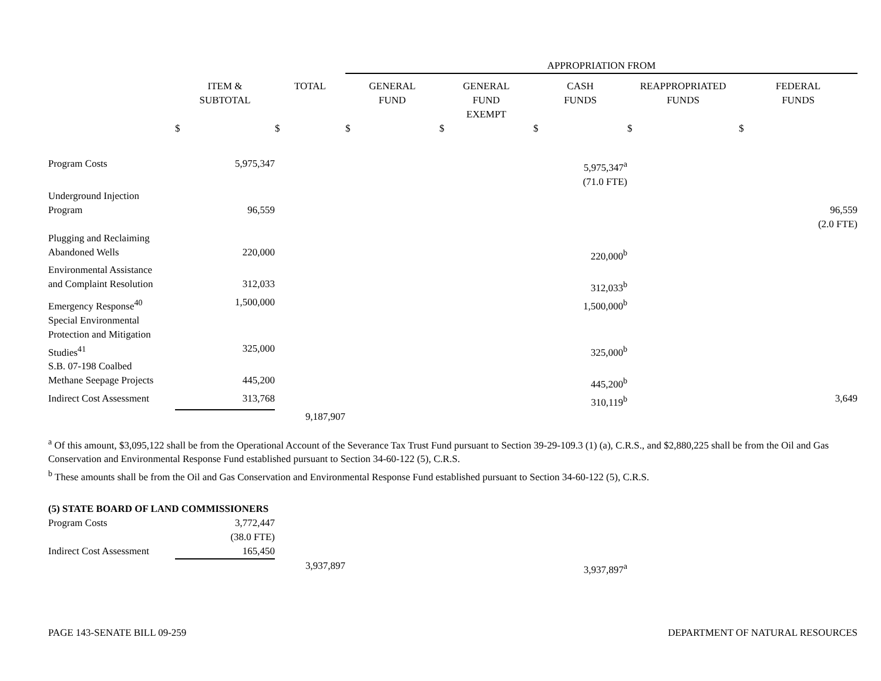| | | | APPROPRIATION FROM | | | | |
| | ITEM & SUBTOTAL | TOTAL | GENERAL FUND | GENERAL FUND EXEMPT | CASH FUNDS | REAPPROPRIATED FUNDS | FEDERAL FUNDS |
| | $ | $ | $ | $ | $ | $ | $ |
| Program Costs | 5,975,347 | | | | 5,975,347<sup>a</sup> (71.0 FTE) | | |
| Underground Injection Program | 96,559 | | | | | | 96,559 (2.0 FTE) |
| Plugging and Reclaiming Abandoned Wells | 220,000 | | | | 220,000<sup>b</sup> | | |
| Environmental Assistance and Complaint Resolution | 312,033 | | | | 312,033<sup>b</sup> | | |
| Emergency Response<sup>40</sup> | 1,500,000 | | | | 1,500,000<sup>b</sup> | | |
| Special Environmental Protection and Mitigation Studies<sup>41</sup> | 325,000 | | | | 325,000<sup>b</sup> | | |
| S.B. 07-198 Coalbed Methane Seepage Projects | 445,200 | | | | 445,200<sup>b</sup> | | |
| Indirect Cost Assessment | 313,768 | | | | 310,119<sup>b</sup> | | 3,649 |
| | | 9,187,907 | | | | | |
<sup>a</sup> Of this amount, $3,095,122 shall be from the Operational Account of the Severance Tax Trust Fund pursuant to Section 39-29-109.3 (1) (a), C.R.S., and $2,880,225 shall be from the Oil and Gas Conservation and Environmental Response Fund established pursuant to Section 34-60-122 (5), C.R.S.
<sup>b</sup> These amounts shall be from the Oil and Gas Conservation and Environmental Response Fund established pursuant to Section 34-60-122 (5), C.R.S.
| (5) STATE BOARD OF LAND COMMISSIONERS | | | | | | | |
| Program Costs | 3,772,447 (38.0 FTE) | | | | | | |
| Indirect Cost Assessment | 165,450 | | | | | | |
| | | 3,937,897 | | | 3,937,897<sup>a</sup> | | |
PAGE 143-SENATE BILL 09-259 DEPARTMENT OF NATURAL RESOURCES